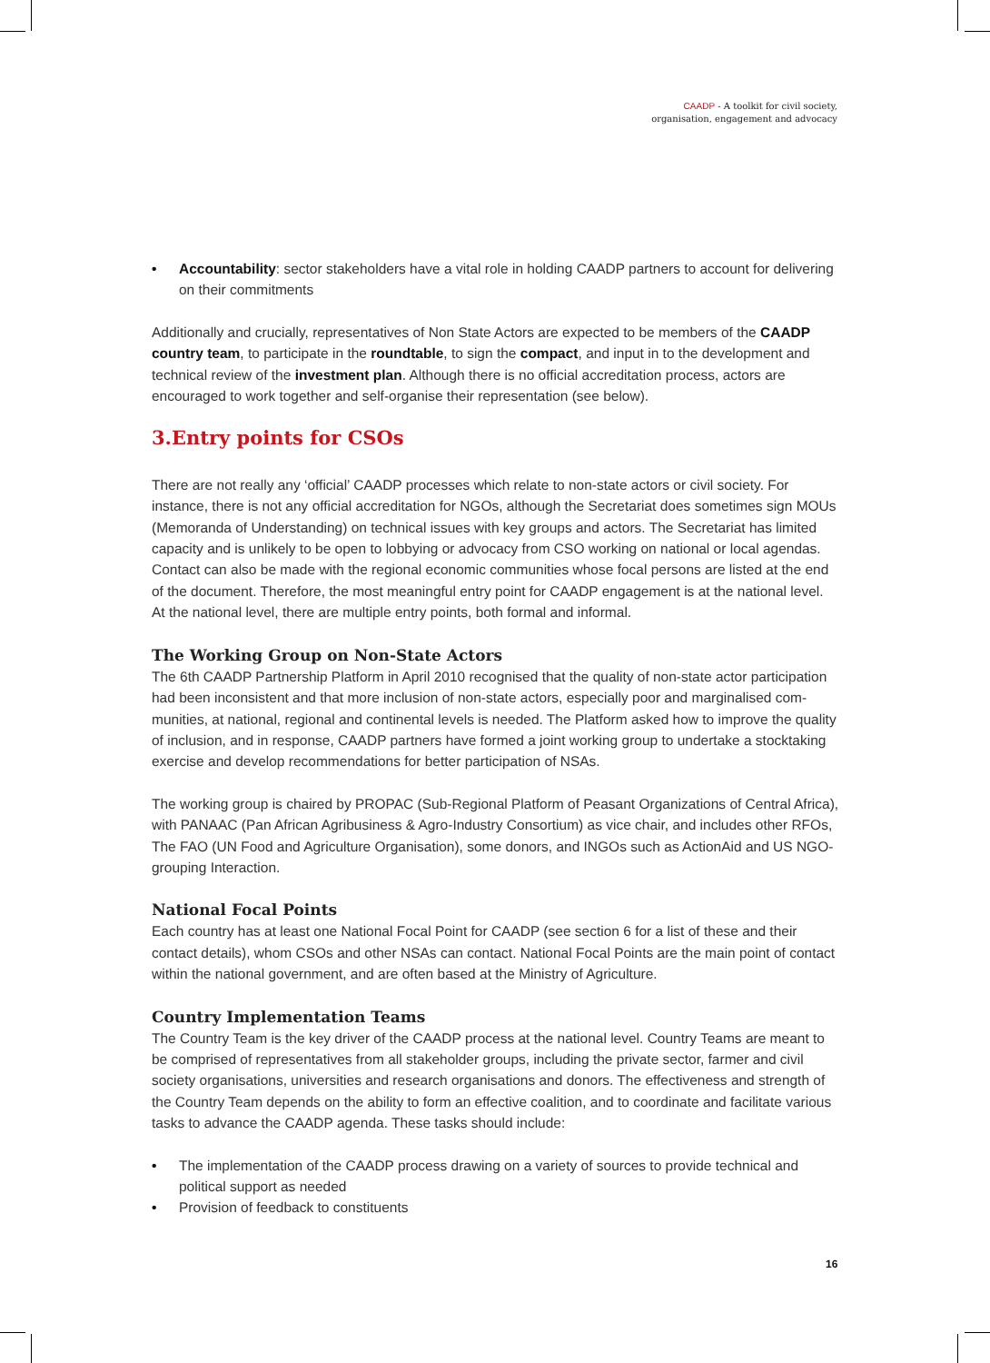CAADP - A toolkit for civil society,
organisation, engagement and advocacy
• Accountability: sector stakeholders have a vital role in holding CAADP partners to account for delivering on their commitments
Additionally and crucially, representatives of Non State Actors are expected to be members of the CAADP country team, to participate in the roundtable, to sign the compact, and input in to the development and technical review of the investment plan. Although there is no official accreditation process, actors are encouraged to work together and self-organise their representation (see below).
3.Entry points for CSOs
There are not really any ‘official’ CAADP processes which relate to non-state actors or civil society. For instance, there is not any official accreditation for NGOs, although the Secretariat does sometimes sign MOUs (Memoranda of Understanding) on technical issues with key groups and actors. The Secretariat has limited capacity and is unlikely to be open to lobbying or advocacy from CSO working on national or local agendas. Contact can also be made with the regional economic communities whose focal persons are listed at the end of the document. Therefore, the most meaningful entry point for CAADP engagement is at the national level. At the national level, there are multiple entry points, both formal and informal.
The Working Group on Non-State Actors
The 6th CAADP Partnership Platform in April 2010 recognised that the quality of non-state actor participation had been inconsistent and that more inclusion of non-state actors, especially poor and marginalised com-munities, at national, regional and continental levels is needed. The Platform asked how to improve the quality of inclusion, and in response, CAADP partners have formed a joint working group to undertake a stocktaking exercise and develop recommendations for better participation of NSAs.
The working group is chaired by PROPAC (Sub-Regional Platform of Peasant Organizations of Central Africa), with PANAAC (Pan African Agribusiness & Agro-Industry Consortium) as vice chair, and includes other RFOs, The FAO (UN Food and Agriculture Organisation), some donors, and INGOs such as ActionAid and US NGO-grouping Interaction.
National Focal Points
Each country has at least one National Focal Point for CAADP (see section 6 for a list of these and their contact details), whom CSOs and other NSAs can contact. National Focal Points are the main point of contact within the national government, and are often based at the Ministry of Agriculture.
Country Implementation Teams
The Country Team is the key driver of the CAADP process at the national level. Country Teams are meant to be comprised of representatives from all stakeholder groups, including the private sector, farmer and civil society organisations, universities and research organisations and donors. The effectiveness and strength of the Country Team depends on the ability to form an effective coalition, and to coordinate and facilitate various tasks to advance the CAADP agenda. These tasks should include:
• The implementation of the CAADP process drawing on a variety of sources to provide technical and political support as needed
• Provision of feedback to constituents
16